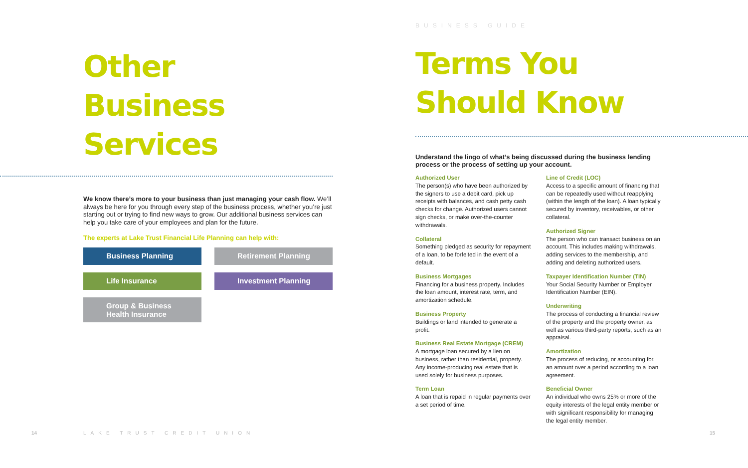Other
Business
Services
We know there’s more to your business than just managing your cash flow. We’ll always be here for you through every step of the business process, whether you’re just starting out or trying to find new ways to grow. Our additional business services can help you take care of your employees and plan for the future.
The experts at Lake Trust Financial Life Planning can help with:
Business Planning
Retirement Planning
Life Insurance
Investment Planning
Group & Business Health Insurance
BUSINESS GUIDE
Terms You
Should Know
Understand the lingo of what’s being discussed during the business lending process or the process of setting up your account.
Authorized User
The person(s) who have been authorized by the signers to use a debit card, pick up receipts with balances, and cash petty cash checks for change. Authorized users cannot sign checks, or make over-the-counter withdrawals.
Collateral
Something pledged as security for repayment of a loan, to be forfeited in the event of a default.
Business Mortgages
Financing for a business property. Includes the loan amount, interest rate, term, and amortization schedule.
Business Property
Buildings or land intended to generate a profit.
Business Real Estate Mortgage (CREM)
A mortgage loan secured by a lien on business, rather than residential, property. Any income-producing real estate that is used solely for business purposes.
Term Loan
A loan that is repaid in regular payments over a set period of time.
Line of Credit (LOC)
Access to a specific amount of financing that can be repeatedly used without reapplying (within the length of the loan). A loan typically secured by inventory, receivables, or other collateral.
Authorized Signer
The person who can transact business on an account. This includes making withdrawals, adding services to the membership, and adding and deleting authorized users.
Taxpayer Identification Number (TIN)
Your Social Security Number or Employer Identification Number (EIN).
Underwriting
The process of conducting a financial review of the property and the property owner, as well as various third-party reports, such as an appraisal.
Amortization
The process of reducing, or accounting for, an amount over a period according to a loan agreement.
Beneficial Owner
An individual who owns 25% or more of the equity interests of the legal entity member or with significant responsibility for managing the legal entity member.
14 LAKE TRUST CREDIT UNION 15